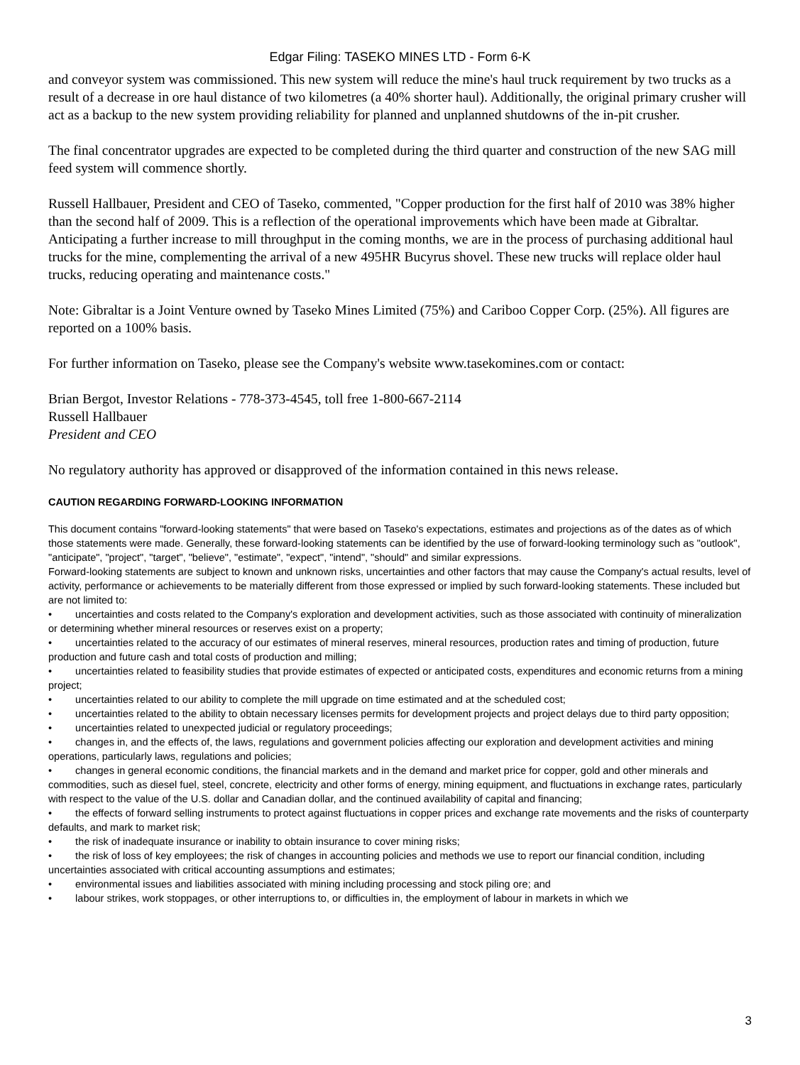Edgar Filing: TASEKO MINES LTD - Form 6-K
and conveyor system was commissioned. This new system will reduce the mine's haul truck requirement by two trucks as a result of a decrease in ore haul distance of two kilometres (a 40% shorter haul). Additionally, the original primary crusher will act as a backup to the new system providing reliability for planned and unplanned shutdowns of the in-pit crusher.
The final concentrator upgrades are expected to be completed during the third quarter and construction of the new SAG mill feed system will commence shortly.
Russell Hallbauer, President and CEO of Taseko, commented, "Copper production for the first half of 2010 was 38% higher than the second half of 2009. This is a reflection of the operational improvements which have been made at Gibraltar. Anticipating a further increase to mill throughput in the coming months, we are in the process of purchasing additional haul trucks for the mine, complementing the arrival of a new 495HR Bucyrus shovel. These new trucks will replace older haul trucks, reducing operating and maintenance costs."
Note: Gibraltar is a Joint Venture owned by Taseko Mines Limited (75%) and Cariboo Copper Corp. (25%). All figures are reported on a 100% basis.
For further information on Taseko, please see the Company's website www.tasekomines.com or contact:
Brian Bergot, Investor Relations - 778-373-4545, toll free 1-800-667-2114
Russell Hallbauer
President and CEO
No regulatory authority has approved or disapproved of the information contained in this news release.
CAUTION REGARDING FORWARD-LOOKING INFORMATION
This document contains "forward-looking statements" that were based on Taseko's expectations, estimates and projections as of the dates as of which those statements were made. Generally, these forward-looking statements can be identified by the use of forward-looking terminology such as "outlook", "anticipate", "project", "target", "believe", "estimate", "expect", "intend", "should" and similar expressions.
Forward-looking statements are subject to known and unknown risks, uncertainties and other factors that may cause the Company's actual results, level of activity, performance or achievements to be materially different from those expressed or implied by such forward-looking statements. These included but are not limited to:
•   uncertainties and costs related to the Company's exploration and development activities, such as those associated with continuity of mineralization or determining whether mineral resources or reserves exist on a property;
•   uncertainties related to the accuracy of our estimates of mineral reserves, mineral resources, production rates and timing of production, future production and future cash and total costs of production and milling;
•   uncertainties related to feasibility studies that provide estimates of expected or anticipated costs, expenditures and economic returns from a mining project;
•   uncertainties related to our ability to complete the mill upgrade on time estimated and at the scheduled cost;
•   uncertainties related to the ability to obtain necessary licenses permits for development projects and project delays due to third party opposition;
•   uncertainties related to unexpected judicial or regulatory proceedings;
•   changes in, and the effects of, the laws, regulations and government policies affecting our exploration and development activities and mining operations, particularly laws, regulations and policies;
•   changes in general economic conditions, the financial markets and in the demand and market price for copper, gold and other minerals and commodities, such as diesel fuel, steel, concrete, electricity and other forms of energy, mining equipment, and fluctuations in exchange rates, particularly with respect to the value of the U.S. dollar and Canadian dollar, and the continued availability of capital and financing;
•   the effects of forward selling instruments to protect against fluctuations in copper prices and exchange rate movements and the risks of counterparty defaults, and mark to market risk;
•   the risk of inadequate insurance or inability to obtain insurance to cover mining risks;
•   the risk of loss of key employees; the risk of changes in accounting policies and methods we use to report our financial condition, including uncertainties associated with critical accounting assumptions and estimates;
•   environmental issues and liabilities associated with mining including processing and stock piling ore; and
•   labour strikes, work stoppages, or other interruptions to, or difficulties in, the employment of labour in markets in which we
3